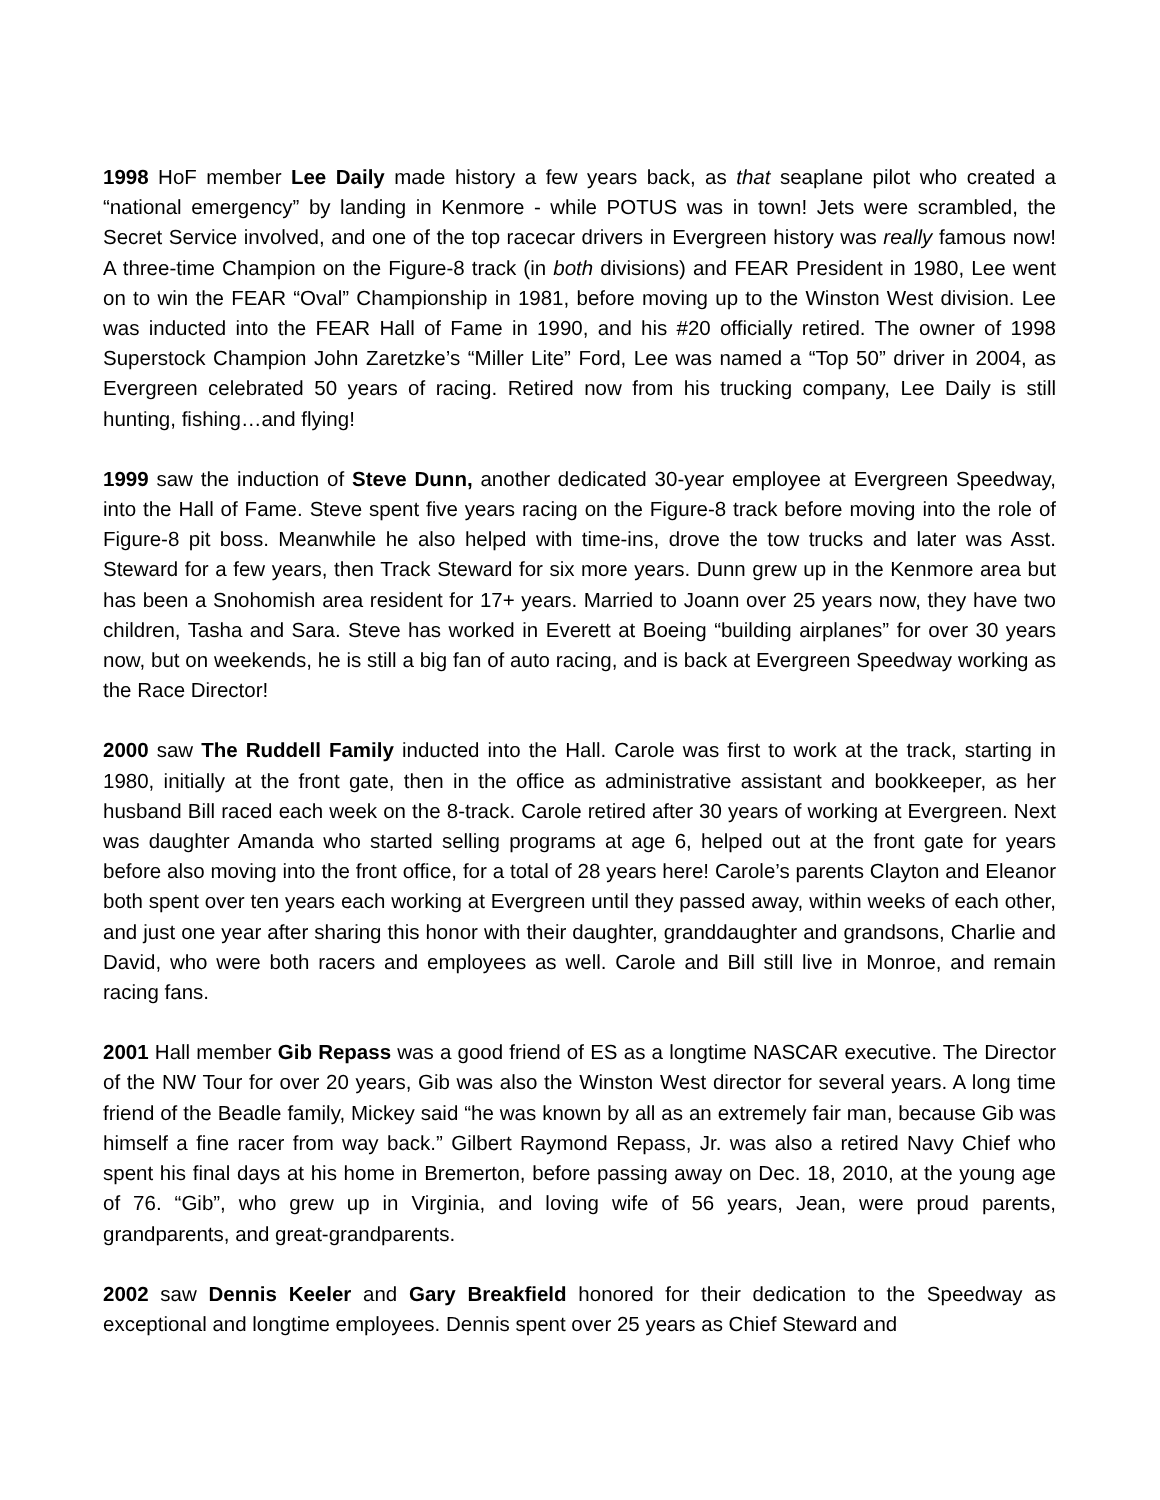1998 HoF member Lee Daily made history a few years back, as that seaplane pilot who created a “national emergency” by landing in Kenmore - while POTUS was in town! Jets were scrambled, the Secret Service involved, and one of the top racecar drivers in Evergreen history was really famous now! A three-time Champion on the Figure-8 track (in both divisions) and FEAR President in 1980, Lee went on to win the FEAR “Oval” Championship in 1981, before moving up to the Winston West division. Lee was inducted into the FEAR Hall of Fame in 1990, and his #20 officially retired. The owner of 1998 Superstock Champion John Zaretzke’s “Miller Lite” Ford, Lee was named a “Top 50” driver in 2004, as Evergreen celebrated 50 years of racing. Retired now from his trucking company, Lee Daily is still hunting, fishing…and flying!
1999 saw the induction of Steve Dunn, another dedicated 30-year employee at Evergreen Speedway, into the Hall of Fame. Steve spent five years racing on the Figure-8 track before moving into the role of Figure-8 pit boss. Meanwhile he also helped with time-ins, drove the tow trucks and later was Asst. Steward for a few years, then Track Steward for six more years. Dunn grew up in the Kenmore area but has been a Snohomish area resident for 17+ years. Married to Joann over 25 years now, they have two children, Tasha and Sara. Steve has worked in Everett at Boeing “building airplanes” for over 30 years now, but on weekends, he is still a big fan of auto racing, and is back at Evergreen Speedway working as the Race Director!
2000 saw The Ruddell Family inducted into the Hall. Carole was first to work at the track, starting in 1980, initially at the front gate, then in the office as administrative assistant and bookkeeper, as her husband Bill raced each week on the 8-track. Carole retired after 30 years of working at Evergreen. Next was daughter Amanda who started selling programs at age 6, helped out at the front gate for years before also moving into the front office, for a total of 28 years here! Carole’s parents Clayton and Eleanor both spent over ten years each working at Evergreen until they passed away, within weeks of each other, and just one year after sharing this honor with their daughter, granddaughter and grandsons, Charlie and David, who were both racers and employees as well. Carole and Bill still live in Monroe, and remain racing fans.
2001 Hall member Gib Repass was a good friend of ES as a longtime NASCAR executive. The Director of the NW Tour for over 20 years, Gib was also the Winston West director for several years. A long time friend of the Beadle family, Mickey said “he was known by all as an extremely fair man, because Gib was himself a fine racer from way back.” Gilbert Raymond Repass, Jr. was also a retired Navy Chief who spent his final days at his home in Bremerton, before passing away on Dec. 18, 2010, at the young age of 76. “Gib”, who grew up in Virginia, and loving wife of 56 years, Jean, were proud parents, grandparents, and great-grandparents.
2002 saw Dennis Keeler and Gary Breakfield honored for their dedication to the Speedway as exceptional and longtime employees. Dennis spent over 25 years as Chief Steward and